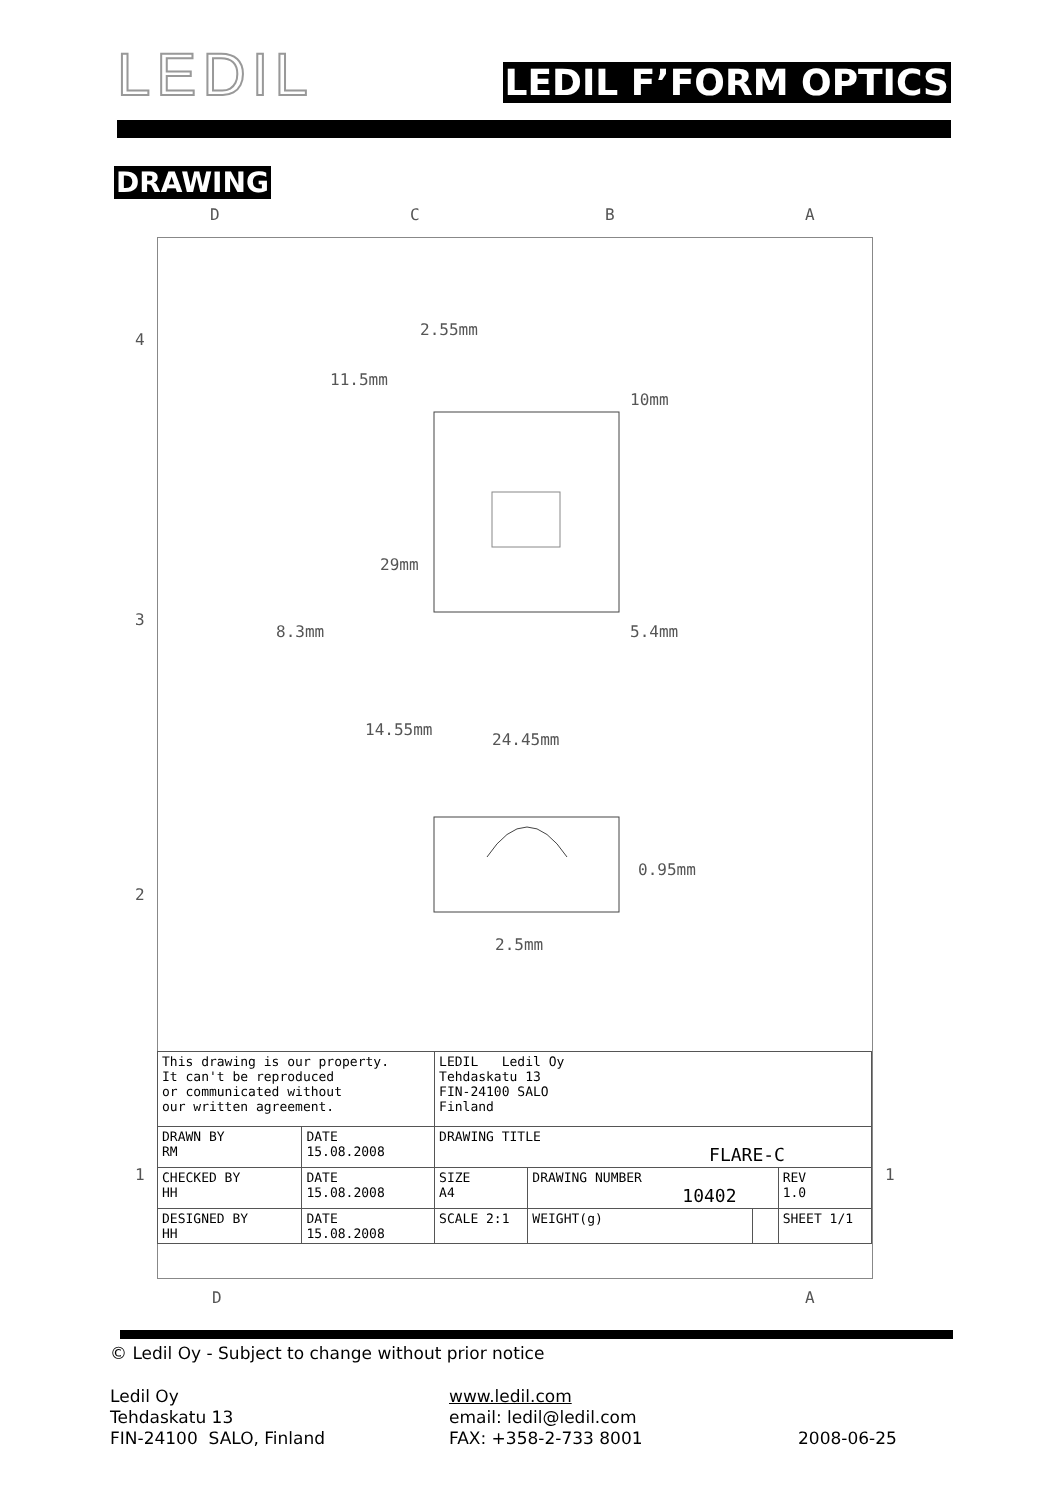LEDIL
LEDIL F’FORM OPTICS
DRAWING
D C B A
11.5mm
10mm
2.55mm
29mm
8.3mm 5.4mm
14.55mm
24.45mm
0.95mm
2.5mm
4
3
2
1 1
| This drawing is our property. It can't be reproduced or communicated without our written agreement. | | LEDIL Ledil Oy Tehdaskatu 13 FIN-24100 SALO Finland | | | | |
| DRAWN BY RM | DATE 15.08.2008 | DRAWING TITLE FLARE-C | | | | |
| CHECKED BY HH | DATE 15.08.2008 | SIZE A4 | DRAWING NUMBER 10402 | | | REV 1.0 |
| DESIGNED BY HH | DATE 15.08.2008 | SCALE 2:1 | WEIGHT(g) | | SHEET 1/1 | |
D A
© Ledil Oy - Subject to change without prior notice
Ledil Oy
Tehdaskatu 13
FIN-24100 SALO, Finland
www.ledil.com
email: ledil@ledil.com
FAX: +358-2-733 8001
2008-06-25